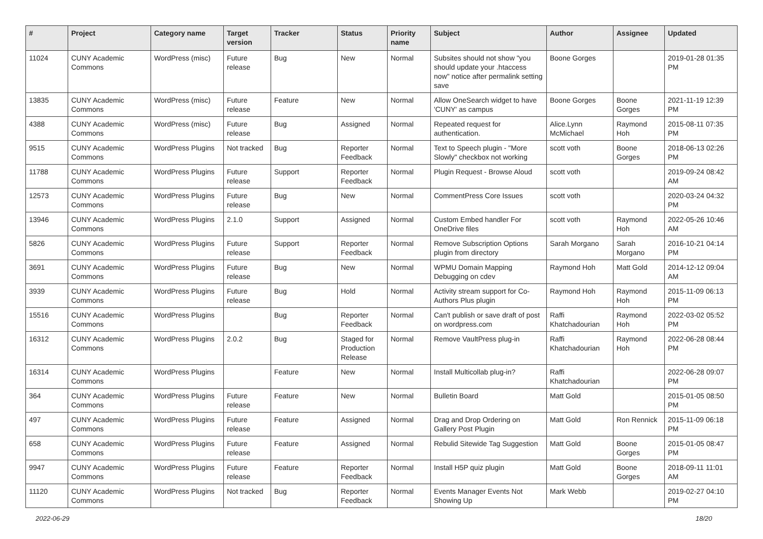| # | Project | Category name | Target version | Tracker | Status | Priority name | Subject | Author | Assignee | Updated |
| --- | --- | --- | --- | --- | --- | --- | --- | --- | --- | --- |
| 11024 | CUNY Academic Commons | WordPress (misc) | Future release | Bug | New | Normal | Subsites should not show "you should update your .htaccess now" notice after permalink setting save | Boone Gorges | | 2019-01-28 01:35 PM |
| 13835 | CUNY Academic Commons | WordPress (misc) | Future release | Feature | New | Normal | Allow OneSearch widget to have 'CUNY' as campus | Boone Gorges | Boone Gorges | 2021-11-19 12:39 PM |
| 4388 | CUNY Academic Commons | WordPress (misc) | Future release | Bug | Assigned | Normal | Repeated request for authentication. | Alice.Lynn McMichael | Raymond Hoh | 2015-08-11 07:35 PM |
| 9515 | CUNY Academic Commons | WordPress Plugins | Not tracked | Bug | Reporter Feedback | Normal | Text to Speech plugin - "More Slowly" checkbox not working | scott voth | Boone Gorges | 2018-06-13 02:26 PM |
| 11788 | CUNY Academic Commons | WordPress Plugins | Future release | Support | Reporter Feedback | Normal | Plugin Request - Browse Aloud | scott voth | | 2019-09-24 08:42 AM |
| 12573 | CUNY Academic Commons | WordPress Plugins | Future release | Bug | New | Normal | CommentPress Core Issues | scott voth | | 2020-03-24 04:32 PM |
| 13946 | CUNY Academic Commons | WordPress Plugins | 2.1.0 | Support | Assigned | Normal | Custom Embed handler For OneDrive files | scott voth | Raymond Hoh | 2022-05-26 10:46 AM |
| 5826 | CUNY Academic Commons | WordPress Plugins | Future release | Support | Reporter Feedback | Normal | Remove Subscription Options plugin from directory | Sarah Morgano | Sarah Morgano | 2016-10-21 04:14 PM |
| 3691 | CUNY Academic Commons | WordPress Plugins | Future release | Bug | New | Normal | WPMU Domain Mapping Debugging on cdev | Raymond Hoh | Matt Gold | 2014-12-12 09:04 AM |
| 3939 | CUNY Academic Commons | WordPress Plugins | Future release | Bug | Hold | Normal | Activity stream support for Co-Authors Plus plugin | Raymond Hoh | Raymond Hoh | 2015-11-09 06:13 PM |
| 15516 | CUNY Academic Commons | WordPress Plugins | | Bug | Reporter Feedback | Normal | Can't publish or save draft of post on wordpress.com | Raffi Khatchadourian | Raymond Hoh | 2022-03-02 05:52 PM |
| 16312 | CUNY Academic Commons | WordPress Plugins | 2.0.2 | Bug | Staged for Production Release | Normal | Remove VaultPress plug-in | Raffi Khatchadourian | Raymond Hoh | 2022-06-28 08:44 PM |
| 16314 | CUNY Academic Commons | WordPress Plugins | | Feature | New | Normal | Install Multicollab plug-in? | Raffi Khatchadourian | | 2022-06-28 09:07 PM |
| 364 | CUNY Academic Commons | WordPress Plugins | Future release | Feature | New | Normal | Bulletin Board | Matt Gold | | 2015-01-05 08:50 PM |
| 497 | CUNY Academic Commons | WordPress Plugins | Future release | Feature | Assigned | Normal | Drag and Drop Ordering on Gallery Post Plugin | Matt Gold | Ron Rennick | 2015-11-09 06:18 PM |
| 658 | CUNY Academic Commons | WordPress Plugins | Future release | Feature | Assigned | Normal | Rebulid Sitewide Tag Suggestion | Matt Gold | Boone Gorges | 2015-01-05 08:47 PM |
| 9947 | CUNY Academic Commons | WordPress Plugins | Future release | Feature | Reporter Feedback | Normal | Install H5P quiz plugin | Matt Gold | Boone Gorges | 2018-09-11 11:01 AM |
| 11120 | CUNY Academic Commons | WordPress Plugins | Not tracked | Bug | Reporter Feedback | Normal | Events Manager Events Not Showing Up | Mark Webb | | 2019-02-27 04:10 PM |
2022-06-29 18/20